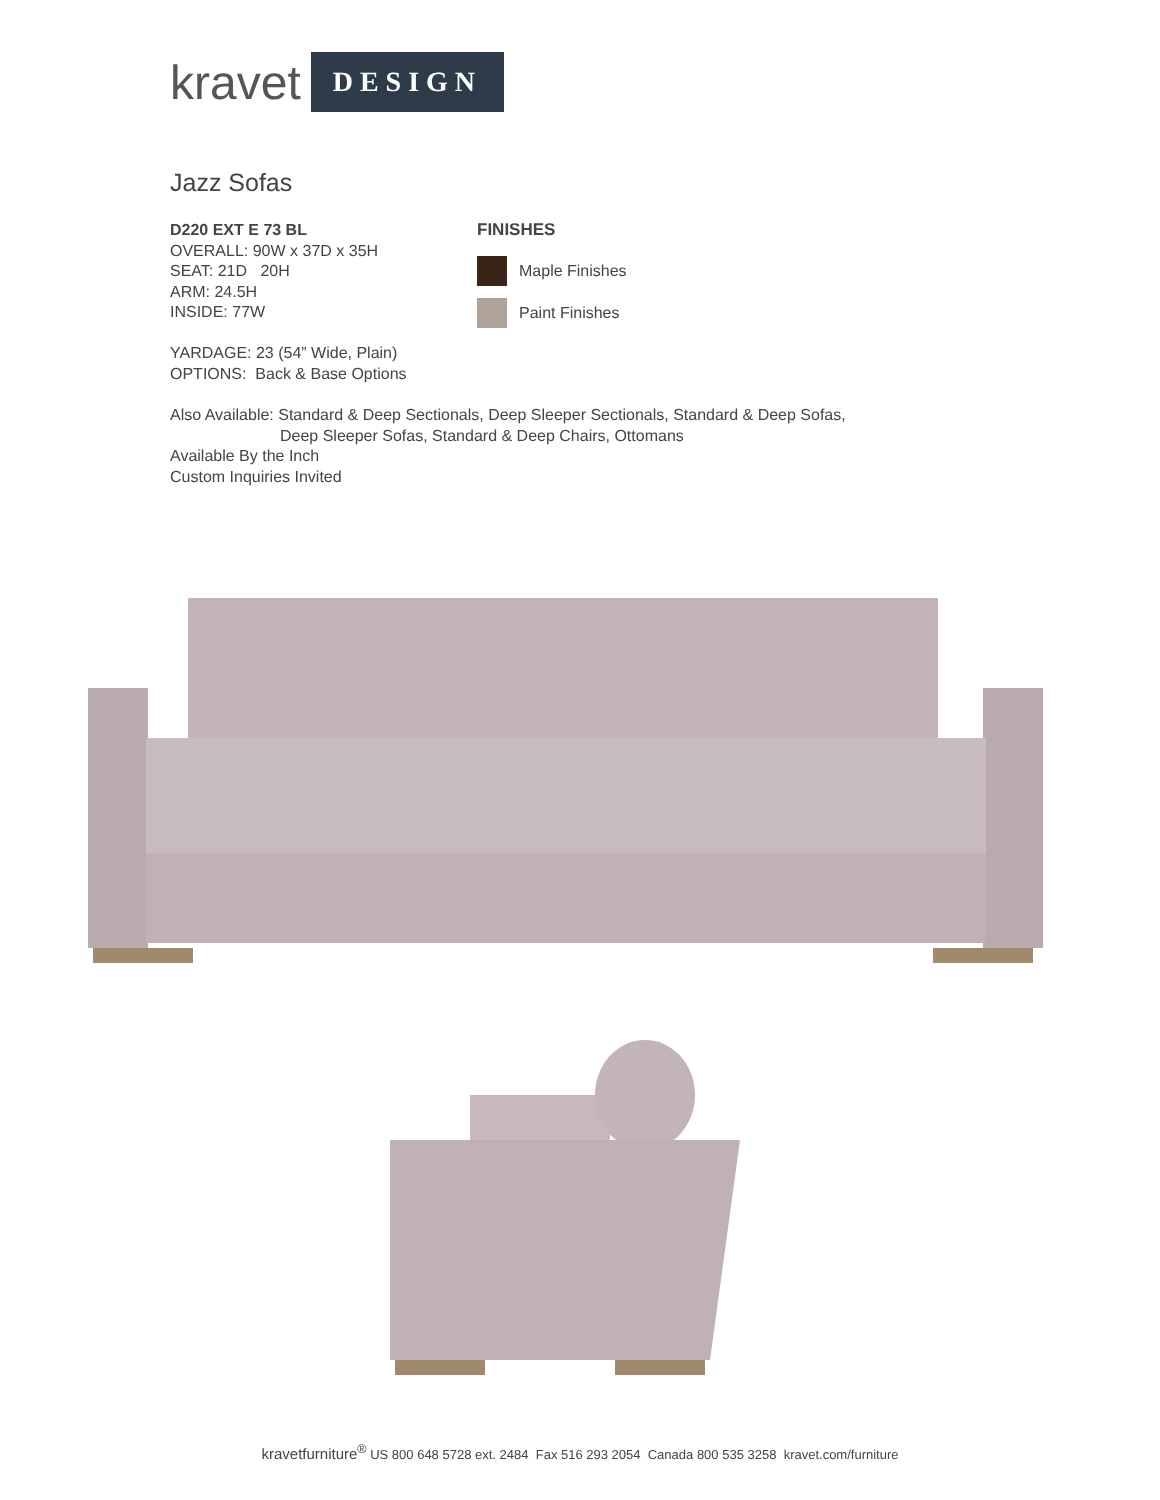kravet DESIGN
Jazz Sofas
D220 EXT E 73 BL
OVERALL: 90W x 37D x 35H
SEAT: 21D 20H
ARM: 24.5H
INSIDE: 77W
YARDAGE: 23 (54” Wide, Plain)
OPTIONS: Back & Base Options
FINISHES
Maple Finishes
Paint Finishes
Also Available: Standard & Deep Sectionals, Deep Sleeper Sectionals, Standard & Deep Sofas,
Deep Sleeper Sofas, Standard & Deep Chairs, Ottomans
Available By the Inch
Custom Inquiries Invited
kravetfurniture<sup>®</sup> US 800 648 5728 ext. 2484 Fax 516 293 2054 Canada 800 535 3258 kravet.com/furniture